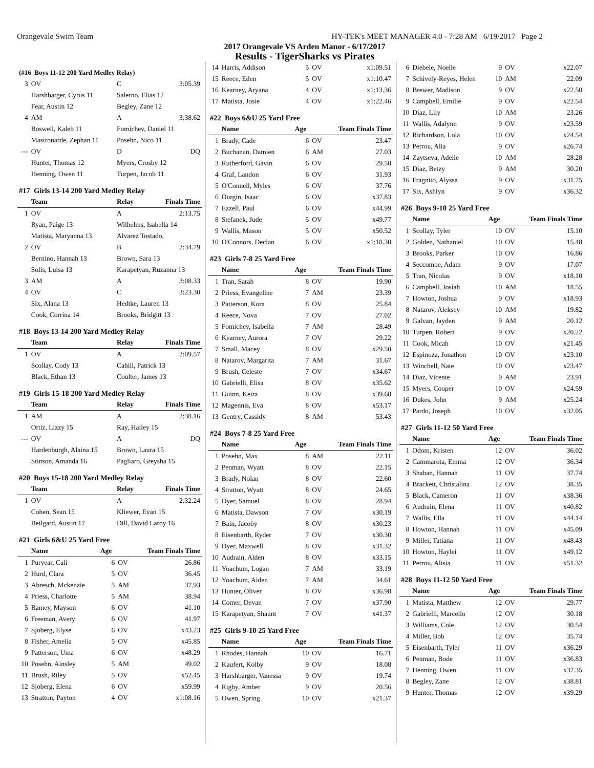Orangevale Swim Team HY-TEK's MEET MANAGER 4.0 - 7:28 AM 6/19/2017 Page 2
2017 Orangevale VS Arden Manor - 6/17/2017
Results - TigerSharks vs Pirates
| (#16 Boys 11-12 200 Yard Medley Relay) | | | |
| 3 | OV | C | 3:05.39 |
| | Harshbarger, Cyrus 11 | Salerno, Elias 12 | |
| | Fear, Austin 12 | Begley, Zane 12 | |
| 4 | AM | A | 3:38.62 |
| | Boswell, Kaleb 11 | Fomichev, Daniel 11 | |
| | Mastronarde, Zephan 11 | Posehn, Nico 11 | |
| --- | OV | D | DQ |
| | Hunter, Thomas 12 | Myers, Crosby 12 | |
| | Henning, Owen 11 | Turpen, Jacob 11 | |
| #17 Girls 13-14 200 Yard Medley Relay | | | |
| | Team | Relay | Finals Time |
| 1 | OV | A | 2:13.75 |
| | Ryan, Paige 13 | Wilhelms, Isabella 14 | |
| | Matista, Maryanna 13 | Alvarez Tostado, | |
| 2 | OV | B | 2:34.79 |
| | Bernino, Hannah 13 | Brown, Sara 13 | |
| | Solis, Luisa 13 | Karapetyan, Ruzanna 13 | |
| 3 | AM | A | 3:08.33 |
| 4 | OV | C | 3:23.30 |
| | Six, Alana 13 | Hedtke, Lauren 13 | |
| | Cook, Corrina 14 | Brooks, Bridgitt 13 | |
| #18 Boys 13-14 200 Yard Medley Relay | | | |
| | Team | Relay | Finals Time |
| 1 | OV | A | 2:09.57 |
| | Scollay, Cody 13 | Cahill, Patrick 13 | |
| | Black, Ethan 13 | Coulter, James 13 | |
| #19 Girls 15-18 200 Yard Medley Relay | | | |
| | Team | Relay | Finals Time |
| 1 | AM | A | 2:38.16 |
| | Ortiz, Lizzy 15 | Ray, Hailey 15 | |
| --- | OV | A | DQ |
| | Hardenburgh, Alaina 15 | Brown, Laura 15 | |
| | Stinson, Amanda 16 | Pagliaro, Greysha 15 | |
| #20 Boys 15-18 200 Yard Medley Relay | | | |
| | Team | Relay | Finals Time |
| 1 | OV | A | 2:32.24 |
| | Cohen, Sean 15 | Kliewer, Evan 15 | |
| | Beilgard, Austin 17 | Dill, David Laroy 16 | |
| #21 Girls 6&U 25 Yard Free | | | | |
| | Name | Age | | Team Finals Time |
| 1 | Puryear, Cali | 6 | OV | 26.86 |
| 2 | Hurd, Clara | 5 | OV | 36.45 |
| 3 | Abresch, Mckenzie | 5 | AM | 37.93 |
| 4 | Priess, Charlotte | 5 | AM | 38.94 |
| 5 | Ramey, Mayson | 6 | OV | 41.10 |
| 6 | Freeman, Avery | 6 | OV | 41.97 |
| 7 | Sjoberg, Elyse | 6 | OV | x43.23 |
| 8 | Fisher, Amelia | 5 | OV | x45.85 |
| 9 | Patterson, Uma | 6 | OV | x48.29 |
| 10 | Posehn, Ainsley | 5 | AM | 49.02 |
| 11 | Brush, Riley | 5 | OV | x52.45 |
| 12 | Sjoberg, Elena | 6 | OV | x59.99 |
| 13 | Stratton, Payton | 4 | OV | x1:08.16 |
| 14 | Harris, Addison | 5 | OV | x1:09.51 |
| 15 | Reece, Eden | 5 | OV | x1:10.47 |
| 16 | Kearney, Aryana | 4 | OV | x1:13.36 |
| 17 | Matista, Josie | 4 | OV | x1:22.46 |
| #22 Boys 6&U 25 Yard Free | | | | |
| | Name | Age | | Team Finals Time |
| 1 | Brady, Cade | 6 | OV | 23.47 |
| 2 | Buchanan, Damien | 6 | AM | 27.03 |
| 3 | Rutherford, Gavin | 6 | OV | 29.50 |
| 4 | Graf, Landon | 6 | OV | 31.93 |
| 5 | O'Connell, Myles | 6 | OV | 37.76 |
| 6 | Durgin, Isaac | 6 | OV | x37.83 |
| 7 | Ezzell, Paul | 6 | OV | x44.99 |
| 8 | Stefanek, Jude | 5 | OV | x49.77 |
| 9 | Wallis, Mason | 5 | OV | x50.52 |
| 10 | O'Connors, Declan | 6 | OV | x1:18.30 |
| #23 Girls 7-8 25 Yard Free | | | | |
| | Name | Age | | Team Finals Time |
| 1 | Tran, Sarah | 8 | OV | 19.90 |
| 2 | Priess, Evangeline | 7 | AM | 23.39 |
| 3 | Patterson, Kora | 8 | OV | 25.84 |
| 4 | Reece, Nova | 7 | OV | 27.02 |
| 5 | Fomichev, Isabella | 7 | AM | 28.49 |
| 6 | Kearney, Aurora | 7 | OV | 29.22 |
| 7 | Small, Macey | 8 | OV | x29.50 |
| 8 | Natarov, Margarita | 7 | AM | 31.67 |
| 9 | Brush, Celeste | 7 | OV | x34.67 |
| 10 | Gabrielli, Elisa | 8 | OV | x35.62 |
| 11 | Guinn, Keira | 8 | OV | x39.68 |
| 12 | Magennis, Eva | 8 | OV | x53.17 |
| 13 | Gentry, Cassidy | 8 | AM | 53.43 |
| #24 Boys 7-8 25 Yard Free | | | | |
| | Name | Age | | Team Finals Time |
| 1 | Posehn, Max | 8 | AM | 22.11 |
| 2 | Penman, Wyatt | 8 | OV | 22.15 |
| 3 | Brady, Nolan | 8 | OV | 22.60 |
| 4 | Stratton, Wyatt | 8 | OV | 24.65 |
| 5 | Dyer, Samuel | 8 | OV | 28.94 |
| 6 | Matista, Dawson | 7 | OV | x30.19 |
| 7 | Bain, Jacoby | 8 | OV | x30.23 |
| 8 | Eisenbarth, Ryder | 7 | OV | x30.30 |
| 9 | Dyer, Maxwell | 8 | OV | x31.32 |
| 10 | Audrain, Alden | 8 | OV | x33.15 |
| 11 | Yoachum, Logan | 7 | AM | 33.19 |
| 12 | Yoachum, Aiden | 7 | AM | 34.61 |
| 13 | Hunter, Oliver | 8 | OV | x36.98 |
| 14 | Comer, Devan | 7 | OV | x37.90 |
| 15 | Karapetyan, Shaunt | 7 | OV | x41.37 |
| #25 Girls 9-10 25 Yard Free | | | | |
| | Name | Age | | Team Finals Time |
| 1 | Rhodes, Hannah | 10 | OV | 16.71 |
| 2 | Kaufert, Kolby | 9 | OV | 18.08 |
| 3 | Harshbarger, Vanessa | 9 | OV | 19.74 |
| 4 | Rigby, Amber | 9 | OV | 20.56 |
| 5 | Owen, Spring | 10 | OV | x21.37 |
| 6 | Diebele, Noelle | 9 | OV | x22.07 |
| 7 | Schively-Reyes, Helen | 10 | AM | 22.09 |
| 8 | Brewer, Madison | 9 | OV | x22.50 |
| 9 | Campbell, Emilie | 9 | OV | x22.54 |
| 10 | Diaz, Lily | 10 | AM | 23.26 |
| 11 | Wallis, Adalynn | 9 | OV | x23.59 |
| 12 | Richardson, Lola | 10 | OV | x24.54 |
| 13 | Perrou, Alia | 9 | OV | x26.74 |
| 14 | Zaytseva, Adelle | 10 | AM | 28.28 |
| 15 | Diaz, Betzy | 9 | AM | 30.20 |
| 16 | Fragnito, Alyssa | 9 | OV | x31.75 |
| 17 | Six, Ashlyn | 9 | OV | x36.32 |
| #26 Boys 9-10 25 Yard Free | | | | |
| | Name | Age | | Team Finals Time |
| 1 | Scollay, Tyler | 10 | OV | 15.10 |
| 2 | Golden, Nathaniel | 10 | OV | 15.48 |
| 3 | Brooks, Parker | 10 | OV | 16.86 |
| 4 | Seccombe, Adam | 9 | OV | 17.07 |
| 5 | Tran, Nicolas | 9 | OV | x18.10 |
| 6 | Campbell, Josiah | 10 | AM | 18.55 |
| 7 | Howton, Joshua | 9 | OV | x18.93 |
| 8 | Natarov, Aleksey | 10 | AM | 19.82 |
| 9 | Galvan, Jayden | 9 | AM | 20.12 |
| 10 | Turpen, Robert | 9 | OV | x20.22 |
| 11 | Cook, Micah | 10 | OV | x21.45 |
| 12 | Espinoza, Jonathon | 10 | OV | x23.10 |
| 13 | Winchell, Nate | 10 | OV | x23.47 |
| 14 | Diaz, Vicente | 9 | AM | 23.91 |
| 15 | Myers, Cooper | 10 | OV | x24.59 |
| 16 | Dukes, John | 9 | AM | x25.24 |
| 17 | Pardo, Joseph | 10 | OV | x32.05 |
| #27 Girls 11-12 50 Yard Free | | | | |
| | Name | Age | | Team Finals Time |
| 1 | Odom, Kristen | 12 | OV | 36.02 |
| 2 | Cammarota, Emma | 12 | OV | 36.34 |
| 3 | Shaban, Hannah | 11 | OV | 37.74 |
| 4 | Brackett, Christalina | 12 | OV | 38.35 |
| 5 | Black, Cameron | 11 | OV | x38.36 |
| 6 | Audrain, Elena | 11 | OV | x40.82 |
| 7 | Wallis, Ella | 11 | OV | x44.14 |
| 8 | Howton, Hannah | 11 | OV | x45.09 |
| 9 | Miller, Tatiana | 11 | OV | x48.43 |
| 10 | Howton, Haylei | 11 | OV | x49.12 |
| 11 | Perrou, Alisia | 11 | OV | x51.32 |
| #28 Boys 11-12 50 Yard Free | | | | |
| | Name | Age | | Team Finals Time |
| 1 | Matista, Matthew | 12 | OV | 29.77 |
| 2 | Gabrielli, Marcello | 12 | OV | 30.18 |
| 3 | Williams, Cole | 12 | OV | 30.54 |
| 4 | Miller, Bob | 12 | OV | 35.74 |
| 5 | Eisenbarth, Tyler | 11 | OV | x36.29 |
| 6 | Penman, Bode | 11 | OV | x36.83 |
| 7 | Henning, Owen | 11 | OV | x37.35 |
| 8 | Begley, Zane | 12 | OV | x38.81 |
| 9 | Hunter, Thomas | 12 | OV | x39.29 |